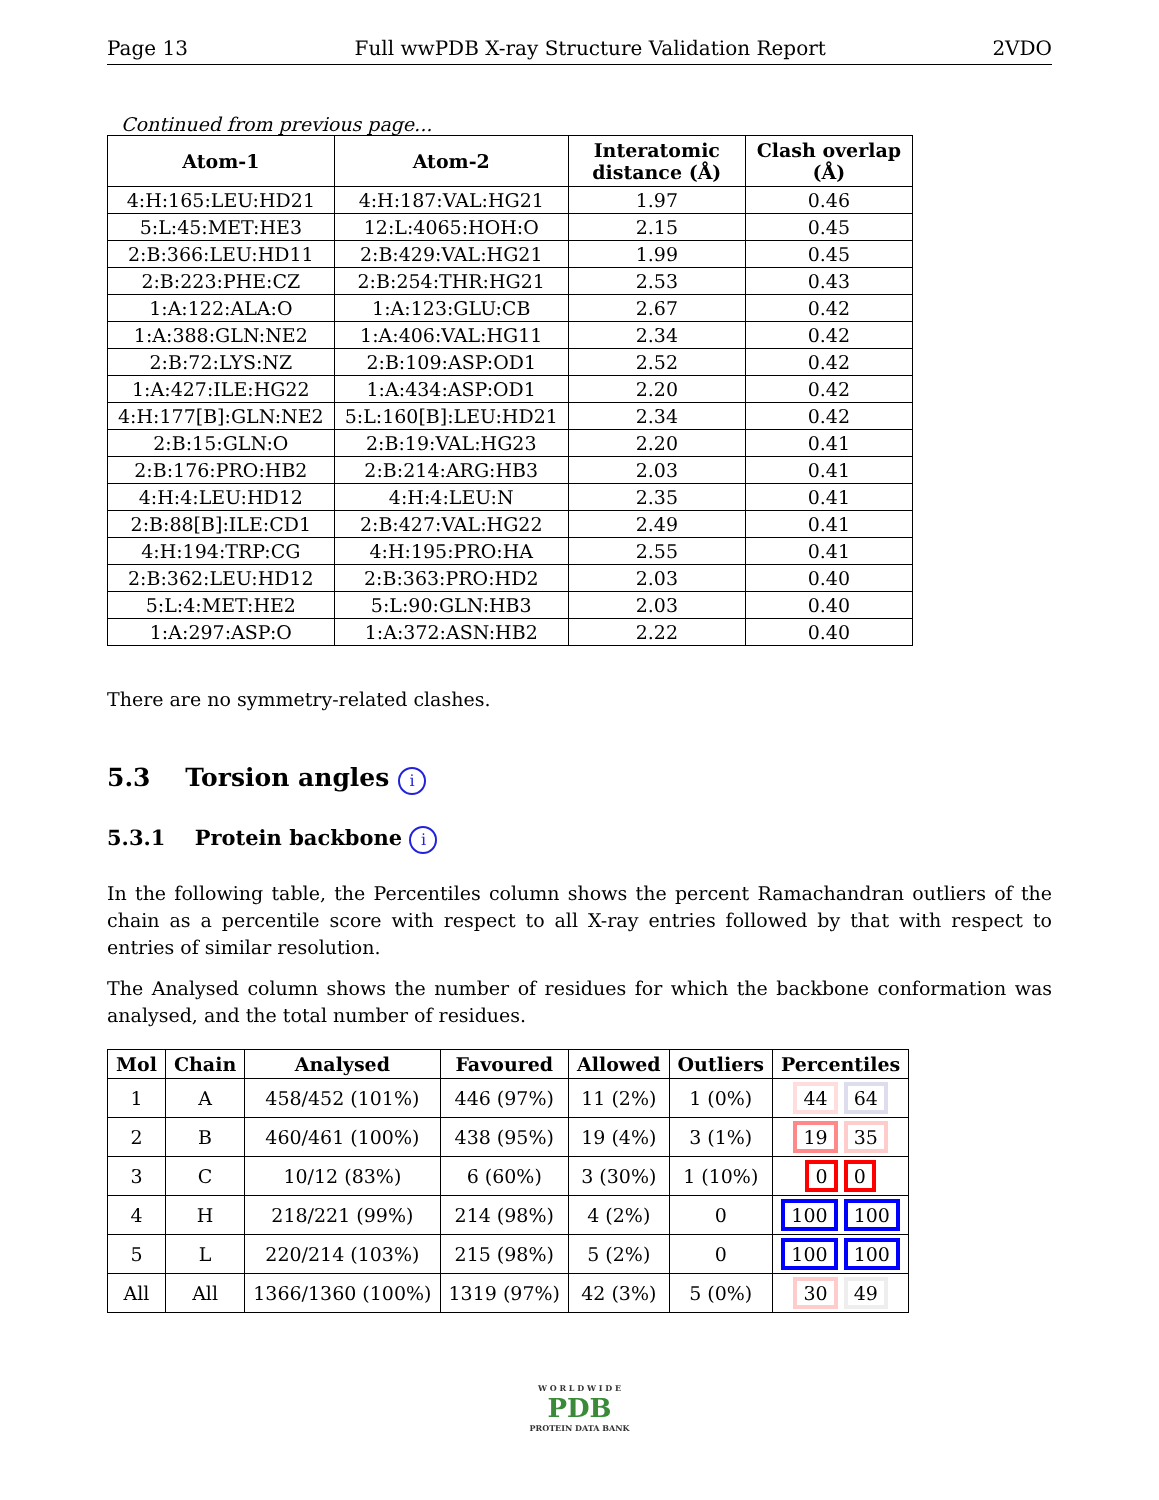Page 13 Full wwPDB X-ray Structure Validation Report 2VDO
Continued from previous page...
| Atom-1 | Atom-2 | Interatomic distance (Å) | Clash overlap (Å) |
| --- | --- | --- | --- |
| 4:H:165:LEU:HD21 | 4:H:187:VAL:HG21 | 1.97 | 0.46 |
| 5:L:45:MET:HE3 | 12:L:4065:HOH:O | 2.15 | 0.45 |
| 2:B:366:LEU:HD11 | 2:B:429:VAL:HG21 | 1.99 | 0.45 |
| 2:B:223:PHE:CZ | 2:B:254:THR:HG21 | 2.53 | 0.43 |
| 1:A:122:ALA:O | 1:A:123:GLU:CB | 2.67 | 0.42 |
| 1:A:388:GLN:NE2 | 1:A:406:VAL:HG11 | 2.34 | 0.42 |
| 2:B:72:LYS:NZ | 2:B:109:ASP:OD1 | 2.52 | 0.42 |
| 1:A:427:ILE:HG22 | 1:A:434:ASP:OD1 | 2.20 | 0.42 |
| 4:H:177[B]:GLN:NE2 | 5:L:160[B]:LEU:HD21 | 2.34 | 0.42 |
| 2:B:15:GLN:O | 2:B:19:VAL:HG23 | 2.20 | 0.41 |
| 2:B:176:PRO:HB2 | 2:B:214:ARG:HB3 | 2.03 | 0.41 |
| 4:H:4:LEU:HD12 | 4:H:4:LEU:N | 2.35 | 0.41 |
| 2:B:88[B]:ILE:CD1 | 2:B:427:VAL:HG22 | 2.49 | 0.41 |
| 4:H:194:TRP:CG | 4:H:195:PRO:HA | 2.55 | 0.41 |
| 2:B:362:LEU:HD12 | 2:B:363:PRO:HD2 | 2.03 | 0.40 |
| 5:L:4:MET:HE2 | 5:L:90:GLN:HB3 | 2.03 | 0.40 |
| 1:A:297:ASP:O | 1:A:372:ASN:HB2 | 2.22 | 0.40 |
There are no symmetry-related clashes.
5.3 Torsion angles i
5.3.1 Protein backbone i
In the following table, the Percentiles column shows the percent Ramachandran outliers of the chain as a percentile score with respect to all X-ray entries followed by that with respect to entries of similar resolution.
The Analysed column shows the number of residues for which the backbone conformation was analysed, and the total number of residues.
| Mol | Chain | Analysed | Favoured | Allowed | Outliers | Percentiles |
| --- | --- | --- | --- | --- | --- | --- |
| 1 | A | 458/452 (101%) | 446 (97%) | 11 (2%) | 1 (0%) | 44 64 |
| 2 | B | 460/461 (100%) | 438 (95%) | 19 (4%) | 3 (1%) | 19 35 |
| 3 | C | 10/12 (83%) | 6 (60%) | 3 (30%) | 1 (10%) | 0 0 |
| 4 | H | 218/221 (99%) | 214 (98%) | 4 (2%) | 0 | 100 100 |
| 5 | L | 220/214 (103%) | 215 (98%) | 5 (2%) | 0 | 100 100 |
| All | All | 1366/1360 (100%) | 1319 (97%) | 42 (3%) | 5 (0%) | 30 49 |
W O R L D W I D E
PDB
PROTEIN DATA BANK